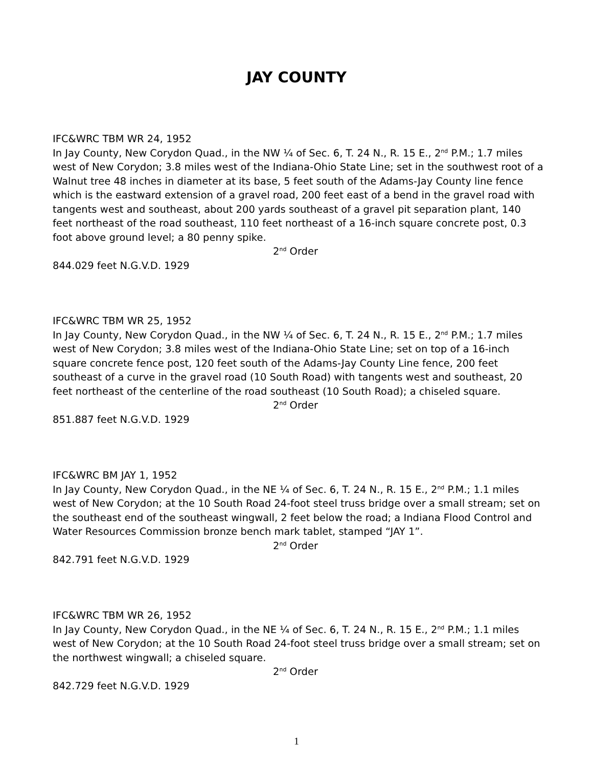JAY COUNTY
IFC&WRC TBM WR 24, 1952
In Jay County, New Corydon Quad., in the NW ¼ of Sec. 6, T. 24 N., R. 15 E., 2<sup>nd</sup> P.M.; 1.7 miles west of New Corydon; 3.8 miles west of the Indiana-Ohio State Line; set in the southwest root of a Walnut tree 48 inches in diameter at its base, 5 feet south of the Adams-Jay County line fence which is the eastward extension of a gravel road, 200 feet east of a bend in the gravel road with tangents west and southeast, about 200 yards southeast of a gravel pit separation plant, 140 feet northeast of the road southeast, 110 feet northeast of a 16-inch square concrete post, 0.3 foot above ground level; a 80 penny spike.
2<sup>nd</sup> Order
844.029 feet N.G.V.D. 1929
IFC&WRC TBM WR 25, 1952
In Jay County, New Corydon Quad., in the NW ¼ of Sec. 6, T. 24 N., R. 15 E., 2<sup>nd</sup> P.M.; 1.7 miles west of New Corydon; 3.8 miles west of the Indiana-Ohio State Line; set on top of a 16-inch square concrete fence post, 120 feet south of the Adams-Jay County Line fence, 200 feet southeast of a curve in the gravel road (10 South Road) with tangents west and southeast, 20 feet northeast of the centerline of the road southeast (10 South Road); a chiseled square.
2<sup>nd</sup> Order
851.887 feet N.G.V.D. 1929
IFC&WRC BM JAY 1, 1952
In Jay County, New Corydon Quad., in the NE ¼ of Sec. 6, T. 24 N., R. 15 E., 2<sup>nd</sup> P.M.; 1.1 miles west of New Corydon; at the 10 South Road 24-foot steel truss bridge over a small stream; set on the southeast end of the southeast wingwall, 2 feet below the road; a Indiana Flood Control and Water Resources Commission bronze bench mark tablet, stamped “JAY 1”.
2<sup>nd</sup> Order
842.791 feet N.G.V.D. 1929
IFC&WRC TBM WR 26, 1952
In Jay County, New Corydon Quad., in the NE ¼ of Sec. 6, T. 24 N., R. 15 E., 2<sup>nd</sup> P.M.; 1.1 miles west of New Corydon; at the 10 South Road 24-foot steel truss bridge over a small stream; set on the northwest wingwall; a chiseled square.
2<sup>nd</sup> Order
842.729 feet N.G.V.D. 1929
1